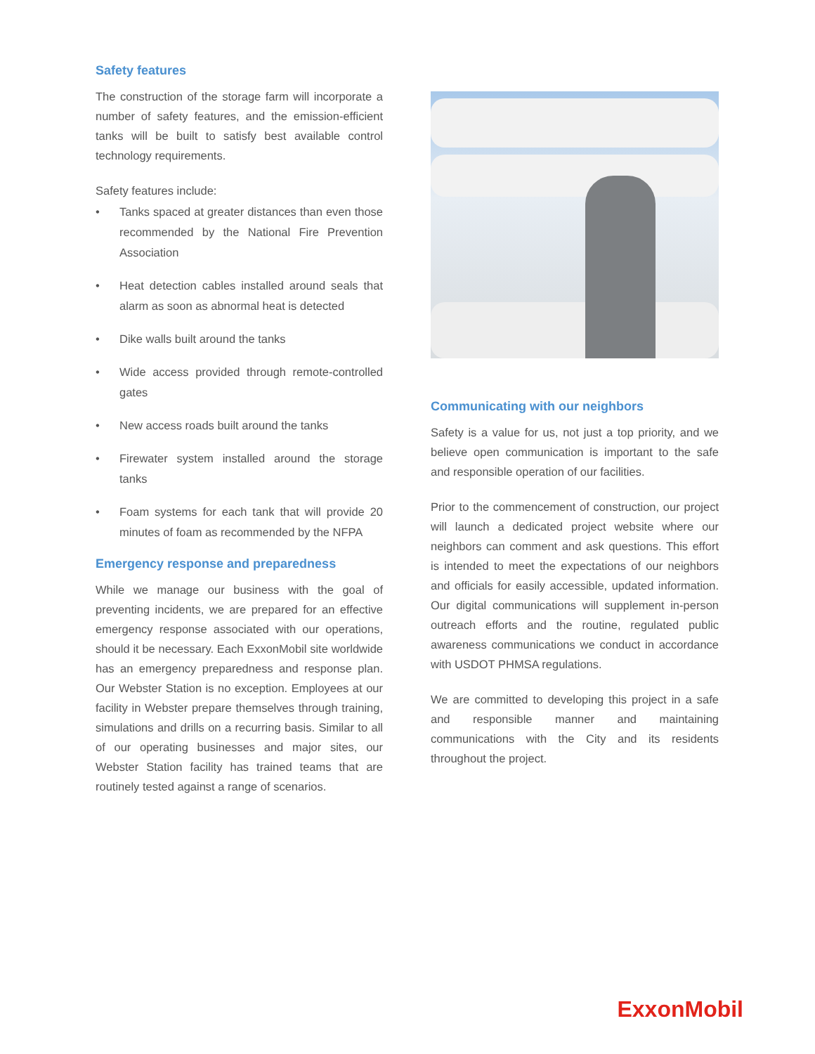Safety features
The construction of the storage farm will incorporate a number of safety features, and the emission-efficient tanks will be built to satisfy best available control technology requirements.
Safety features include:
• Tanks spaced at greater distances than even those recommended by the National Fire Prevention Association
• Heat detection cables installed around seals that alarm as soon as abnormal heat is detected
• Dike walls built around the tanks
• Wide access provided through remote-controlled gates
• New access roads built around the tanks
• Firewater system installed around the storage tanks
• Foam systems for each tank that will provide 20 minutes of foam as recommended by the NFPA
Emergency response and preparedness
While we manage our business with the goal of preventing incidents, we are prepared for an effective emergency response associated with our operations, should it be necessary. Each ExxonMobil site worldwide has an emergency preparedness and response plan. Our Webster Station is no exception. Employees at our facility in Webster prepare themselves through training, simulations and drills on a recurring basis. Similar to all of our operating businesses and major sites, our Webster Station facility has trained teams that are routinely tested against a range of scenarios.
Communicating with our neighbors
Safety is a value for us, not just a top priority, and we believe open communication is important to the safe and responsible operation of our facilities.
Prior to the commencement of construction, our project will launch a dedicated project website where our neighbors can comment and ask questions. This effort is intended to meet the expectations of our neighbors and officials for easily accessible, updated information. Our digital communications will supplement in-person outreach efforts and the routine, regulated public awareness communications we conduct in accordance with USDOT PHMSA regulations.
We are committed to developing this project in a safe and responsible manner and maintaining communications with the City and its residents throughout the project.
ExxonMobil